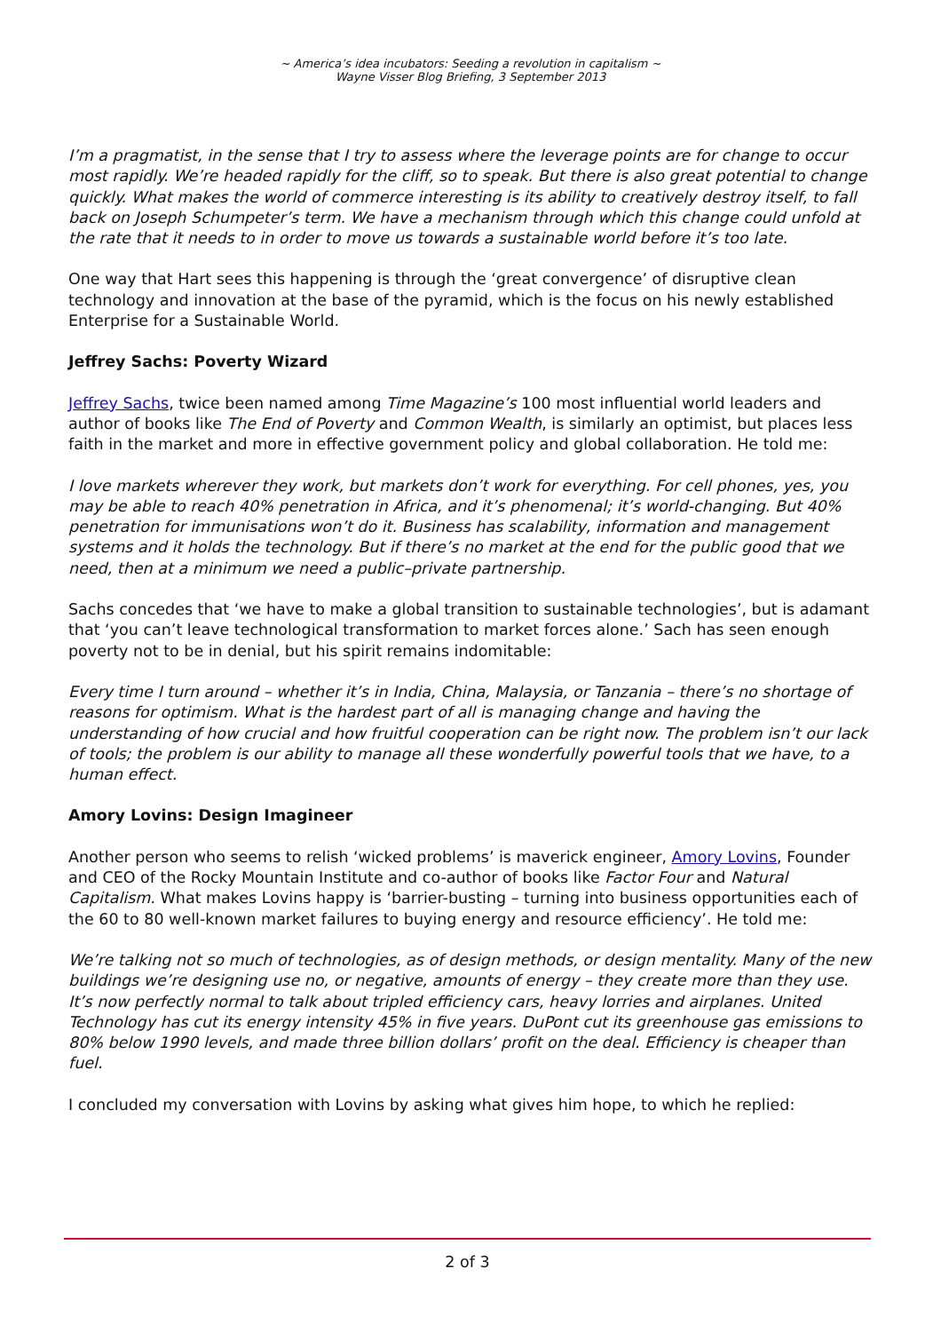~ America’s idea incubators: Seeding a revolution in capitalism ~
Wayne Visser Blog Briefing, 3 September 2013
I’m a pragmatist, in the sense that I try to assess where the leverage points are for change to occur most rapidly. We’re headed rapidly for the cliff, so to speak. But there is also great potential to change quickly. What makes the world of commerce interesting is its ability to creatively destroy itself, to fall back on Joseph Schumpeter’s term. We have a mechanism through which this change could unfold at the rate that it needs to in order to move us towards a sustainable world before it’s too late.
One way that Hart sees this happening is through the ‘great convergence’ of disruptive clean technology and innovation at the base of the pyramid, which is the focus on his newly established Enterprise for a Sustainable World.
Jeffrey Sachs: Poverty Wizard
Jeffrey Sachs, twice been named among Time Magazine’s 100 most influential world leaders and author of books like The End of Poverty and Common Wealth, is similarly an optimist, but places less faith in the market and more in effective government policy and global collaboration. He told me:
I love markets wherever they work, but markets don’t work for everything. For cell phones, yes, you may be able to reach 40% penetration in Africa, and it’s phenomenal; it’s world-changing. But 40% penetration for immunisations won’t do it. Business has scalability, information and management systems and it holds the technology. But if there’s no market at the end for the public good that we need, then at a minimum we need a public–private partnership.
Sachs concedes that ‘we have to make a global transition to sustainable technologies’, but is adamant that ‘you can’t leave technological transformation to market forces alone.’ Sach has seen enough poverty not to be in denial, but his spirit remains indomitable:
Every time I turn around – whether it’s in India, China, Malaysia, or Tanzania – there’s no shortage of reasons for optimism. What is the hardest part of all is managing change and having the understanding of how crucial and how fruitful cooperation can be right now. The problem isn’t our lack of tools; the problem is our ability to manage all these wonderfully powerful tools that we have, to a human effect.
Amory Lovins: Design Imagineer
Another person who seems to relish ‘wicked problems’ is maverick engineer, Amory Lovins, Founder and CEO of the Rocky Mountain Institute and co-author of books like Factor Four and Natural Capitalism. What makes Lovins happy is ‘barrier-busting – turning into business opportunities each of the 60 to 80 well-known market failures to buying energy and resource efficiency’. He told me:
We’re talking not so much of technologies, as of design methods, or design mentality. Many of the new buildings we’re designing use no, or negative, amounts of energy – they create more than they use. It’s now perfectly normal to talk about tripled efficiency cars, heavy lorries and airplanes. United Technology has cut its energy intensity 45% in five years. DuPont cut its greenhouse gas emissions to 80% below 1990 levels, and made three billion dollars’ profit on the deal. Efficiency is cheaper than fuel.
I concluded my conversation with Lovins by asking what gives him hope, to which he replied:
2 of 3